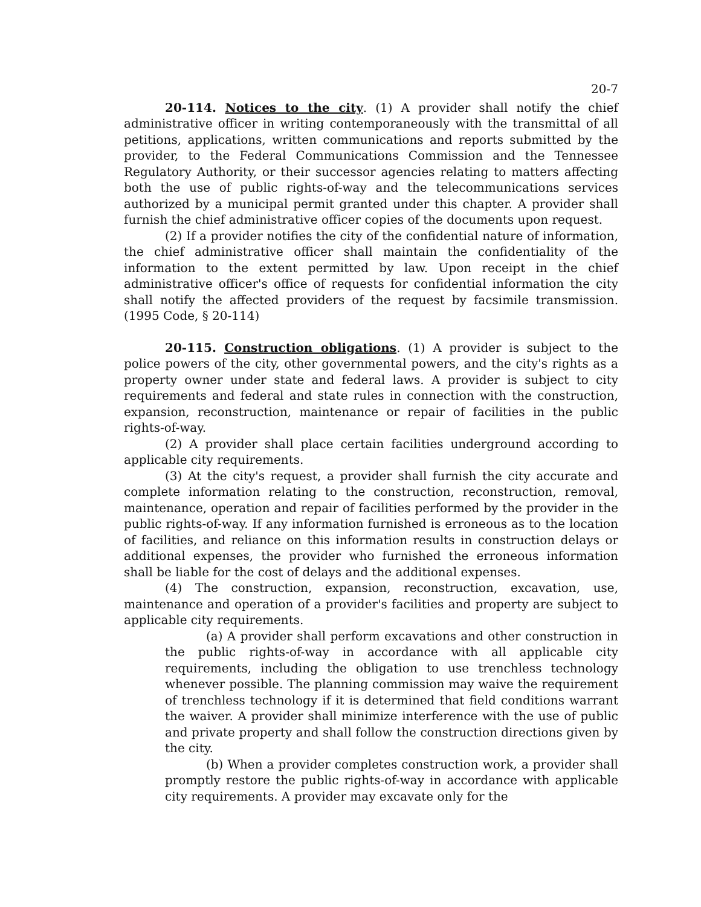20-7
20-114. Notices to the city. (1) A provider shall notify the chief administrative officer in writing contemporaneously with the transmittal of all petitions, applications, written communications and reports submitted by the provider, to the Federal Communications Commission and the Tennessee Regulatory Authority, or their successor agencies relating to matters affecting both the use of public rights-of-way and the telecommunications services authorized by a municipal permit granted under this chapter. A provider shall furnish the chief administrative officer copies of the documents upon request.
(2) If a provider notifies the city of the confidential nature of information, the chief administrative officer shall maintain the confidentiality of the information to the extent permitted by law. Upon receipt in the chief administrative officer's office of requests for confidential information the city shall notify the affected providers of the request by facsimile transmission. (1995 Code, § 20-114)
20-115. Construction obligations. (1) A provider is subject to the police powers of the city, other governmental powers, and the city's rights as a property owner under state and federal laws. A provider is subject to city requirements and federal and state rules in connection with the construction, expansion, reconstruction, maintenance or repair of facilities in the public rights-of-way.
(2) A provider shall place certain facilities underground according to applicable city requirements.
(3) At the city's request, a provider shall furnish the city accurate and complete information relating to the construction, reconstruction, removal, maintenance, operation and repair of facilities performed by the provider in the public rights-of-way. If any information furnished is erroneous as to the location of facilities, and reliance on this information results in construction delays or additional expenses, the provider who furnished the erroneous information shall be liable for the cost of delays and the additional expenses.
(4) The construction, expansion, reconstruction, excavation, use, maintenance and operation of a provider's facilities and property are subject to applicable city requirements.
(a) A provider shall perform excavations and other construction in the public rights-of-way in accordance with all applicable city requirements, including the obligation to use trenchless technology whenever possible. The planning commission may waive the requirement of trenchless technology if it is determined that field conditions warrant the waiver. A provider shall minimize interference with the use of public and private property and shall follow the construction directions given by the city.
(b) When a provider completes construction work, a provider shall promptly restore the public rights-of-way in accordance with applicable city requirements. A provider may excavate only for the